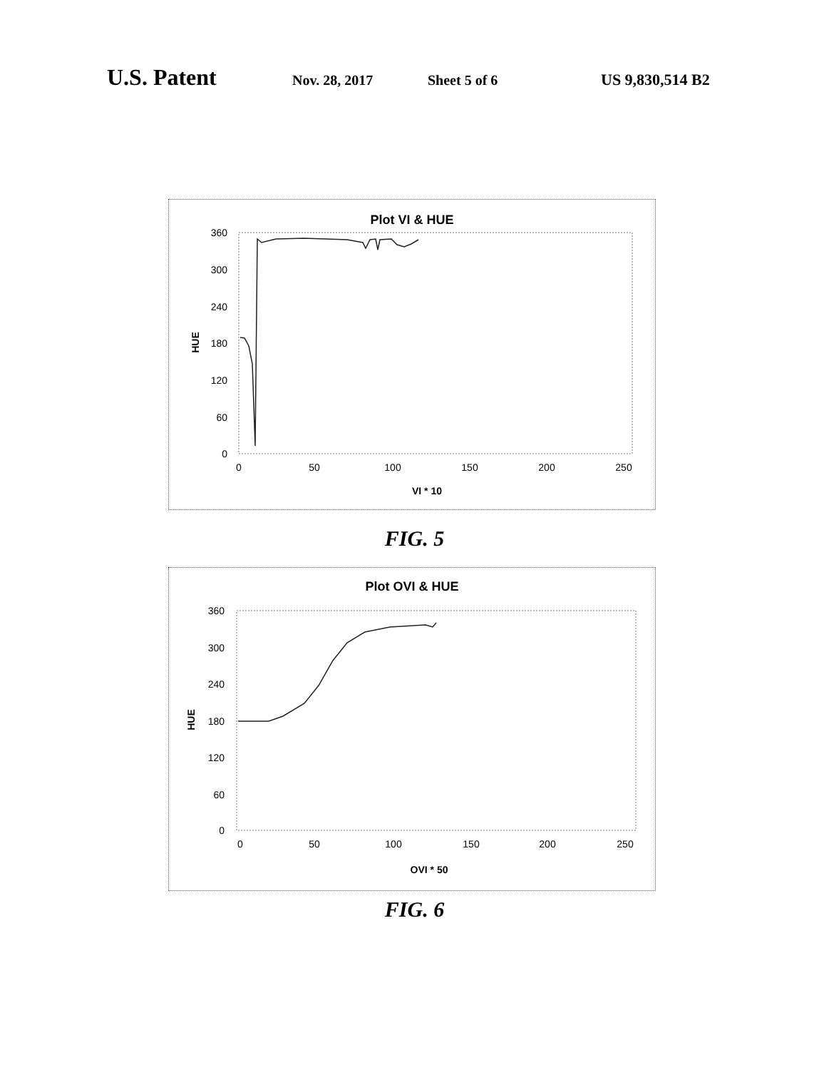U.S. Patent Nov. 28, 2017 Sheet 5 of 6 US 9,830,514 B2
Plot VI & HUE
360
300
240
180
120
60
0
0
50
100
150
200
250
VI * 10
HUE
FIG. 5
Plot OVI & HUE
360
300
240
180
120
60
0
0
50
100
150
200
250
OVI * 50
HUE
FIG. 6